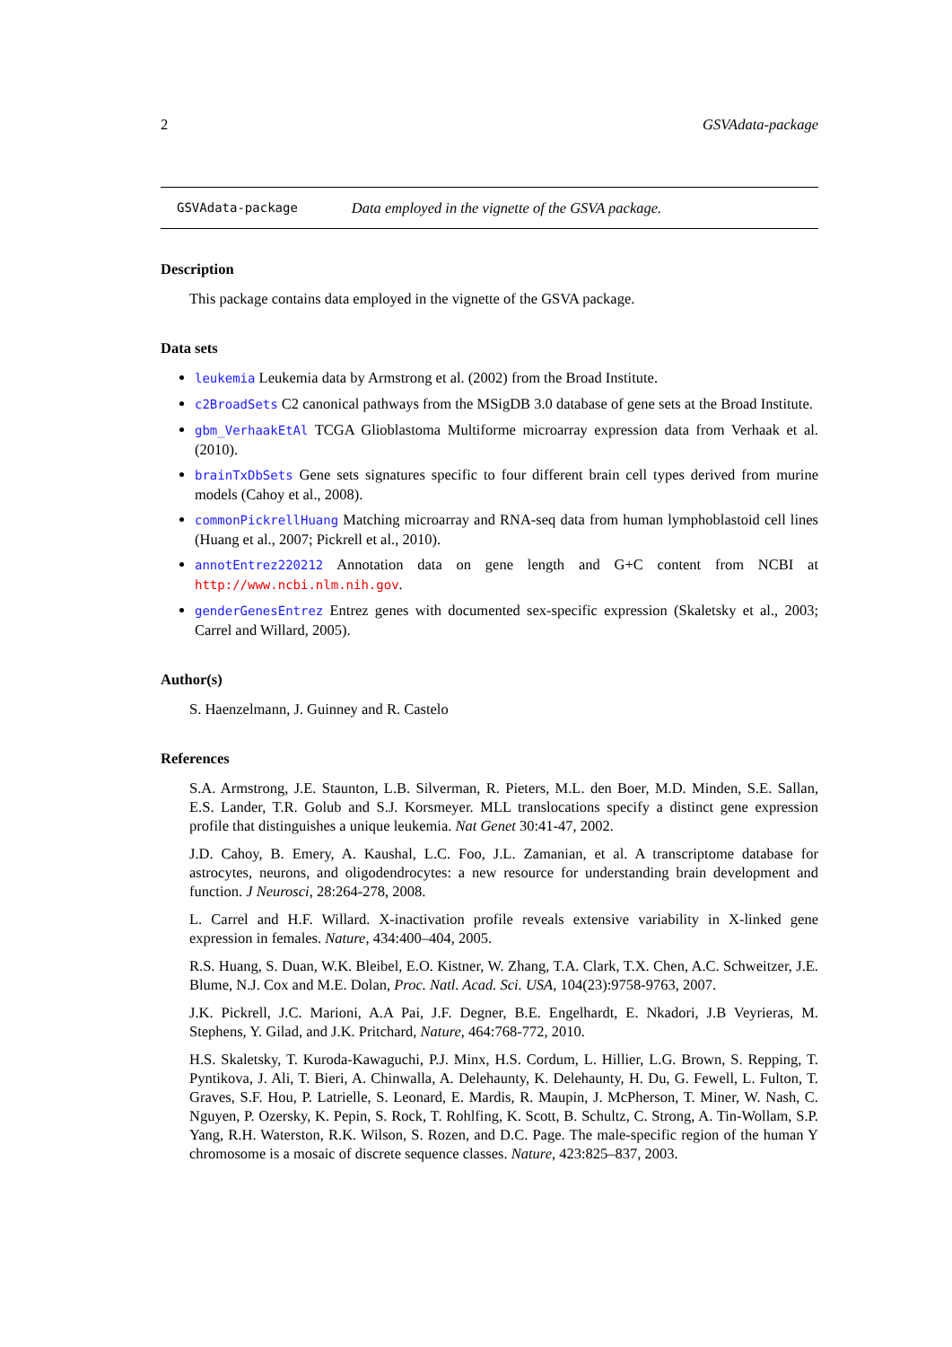2 GSVAdata-package
GSVAdata-package Data employed in the vignette of the GSVA package.
Description
This package contains data employed in the vignette of the GSVA package.
Data sets
leukemia Leukemia data by Armstrong et al. (2002) from the Broad Institute.
c2BroadSets C2 canonical pathways from the MSigDB 3.0 database of gene sets at the Broad Institute.
gbm_VerhaakEtAl TCGA Glioblastoma Multiforme microarray expression data from Verhaak et al. (2010).
brainTxDbSets Gene sets signatures specific to four different brain cell types derived from murine models (Cahoy et al., 2008).
commonPickrellHuang Matching microarray and RNA-seq data from human lymphoblastoid cell lines (Huang et al., 2007; Pickrell et al., 2010).
annotEntrez220212 Annotation data on gene length and G+C content from NCBI at http://www.ncbi.nlm.nih.gov.
genderGenesEntrez Entrez genes with documented sex-specific expression (Skaletsky et al., 2003; Carrel and Willard, 2005).
Author(s)
S. Haenzelmann, J. Guinney and R. Castelo
References
S.A. Armstrong, J.E. Staunton, L.B. Silverman, R. Pieters, M.L. den Boer, M.D. Minden, S.E. Sallan, E.S. Lander, T.R. Golub and S.J. Korsmeyer. MLL translocations specify a distinct gene expression profile that distinguishes a unique leukemia. Nat Genet 30:41-47, 2002.
J.D. Cahoy, B. Emery, A. Kaushal, L.C. Foo, J.L. Zamanian, et al. A transcriptome database for astrocytes, neurons, and oligodendrocytes: a new resource for understanding brain development and function. J Neurosci, 28:264-278, 2008.
L. Carrel and H.F. Willard. X-inactivation profile reveals extensive variability in X-linked gene expression in females. Nature, 434:400–404, 2005.
R.S. Huang, S. Duan, W.K. Bleibel, E.O. Kistner, W. Zhang, T.A. Clark, T.X. Chen, A.C. Schweitzer, J.E. Blume, N.J. Cox and M.E. Dolan, Proc. Natl. Acad. Sci. USA, 104(23):9758-9763, 2007.
J.K. Pickrell, J.C. Marioni, A.A Pai, J.F. Degner, B.E. Engelhardt, E. Nkadori, J.B Veyrieras, M. Stephens, Y. Gilad, and J.K. Pritchard, Nature, 464:768-772, 2010.
H.S. Skaletsky, T. Kuroda-Kawaguchi, P.J. Minx, H.S. Cordum, L. Hillier, L.G. Brown, S. Repping, T. Pyntikova, J. Ali, T. Bieri, A. Chinwalla, A. Delehaunty, K. Delehaunty, H. Du, G. Fewell, L. Fulton, T. Graves, S.F. Hou, P. Latrielle, S. Leonard, E. Mardis, R. Maupin, J. McPherson, T. Miner, W. Nash, C. Nguyen, P. Ozersky, K. Pepin, S. Rock, T. Rohlfing, K. Scott, B. Schultz, C. Strong, A. Tin-Wollam, S.P. Yang, R.H. Waterston, R.K. Wilson, S. Rozen, and D.C. Page. The male-specific region of the human Y chromosome is a mosaic of discrete sequence classes. Nature, 423:825–837, 2003.